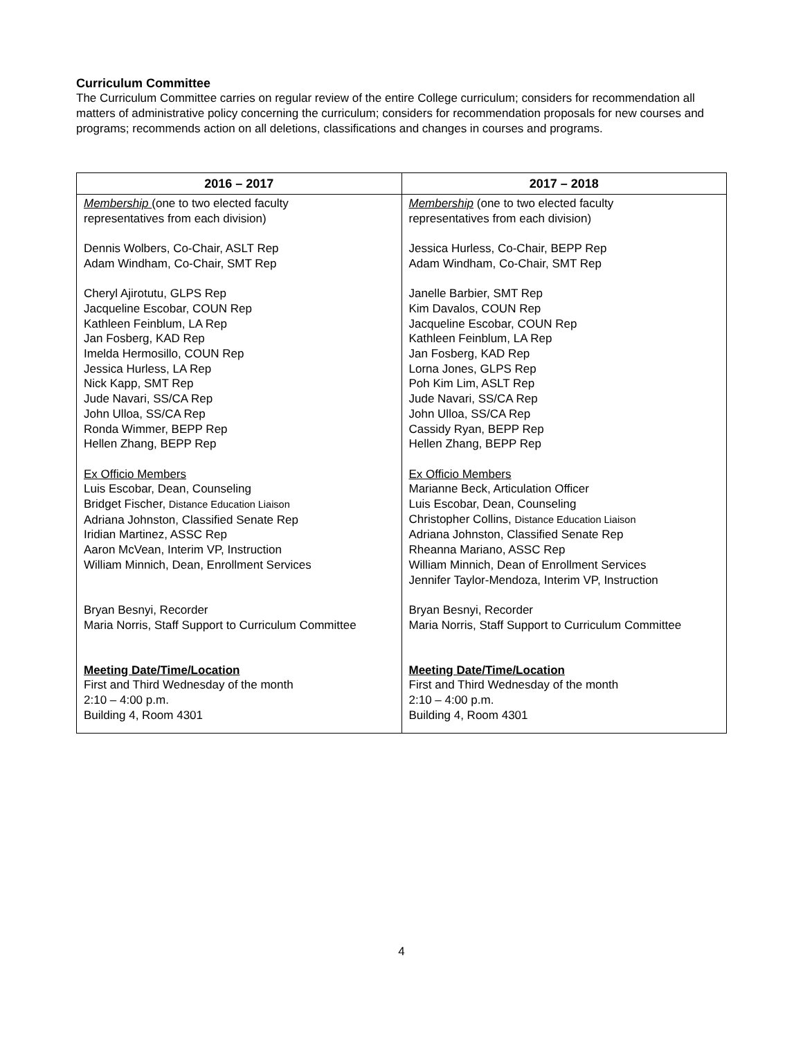Curriculum Committee
The Curriculum Committee carries on regular review of the entire College curriculum; considers for recommendation all matters of administrative policy concerning the curriculum; considers for recommendation proposals for new courses and programs; recommends action on all deletions, classifications and changes in courses and programs.
| 2016 – 2017 | 2017 – 2018 |
| --- | --- |
| Membership (one to two elected faculty representatives from each division) Dennis Wolbers, Co-Chair, ASLT Rep Adam Windham, Co-Chair, SMT Rep Cheryl Ajirotutu, GLPS Rep Jacqueline Escobar, COUN Rep Kathleen Feinblum, LA Rep Jan Fosberg, KAD Rep Imelda Hermosillo, COUN Rep Jessica Hurless, LA Rep Nick Kapp, SMT Rep Jude Navari, SS/CA Rep John Ulloa, SS/CA Rep Ronda Wimmer, BEPP Rep Hellen Zhang, BEPP Rep Ex Officio Members Luis Escobar, Dean, Counseling Bridget Fischer, Distance Education Liaison Adriana Johnston, Classified Senate Rep Iridian Martinez, ASSC Rep Aaron McVean, Interim VP, Instruction William Minnich, Dean, Enrollment Services Bryan Besnyi, Recorder Maria Norris, Staff Support to Curriculum Committee Meeting Date/Time/Location First and Third Wednesday of the month 2:10 – 4:00 p.m. Building 4, Room 4301 | Membership (one to two elected faculty representatives from each division) Jessica Hurless, Co-Chair, BEPP Rep Adam Windham, Co-Chair, SMT Rep Janelle Barbier, SMT Rep Kim Davalos, COUN Rep Jacqueline Escobar, COUN Rep Kathleen Feinblum, LA Rep Jan Fosberg, KAD Rep Lorna Jones, GLPS Rep Poh Kim Lim, ASLT Rep Jude Navari, SS/CA Rep John Ulloa, SS/CA Rep Cassidy Ryan, BEPP Rep Hellen Zhang, BEPP Rep Ex Officio Members Marianne Beck, Articulation Officer Luis Escobar, Dean, Counseling Christopher Collins, Distance Education Liaison Adriana Johnston, Classified Senate Rep Rheanna Mariano, ASSC Rep William Minnich, Dean of Enrollment Services Jennifer Taylor-Mendoza, Interim VP, Instruction Bryan Besnyi, Recorder Maria Norris, Staff Support to Curriculum Committee Meeting Date/Time/Location First and Third Wednesday of the month 2:10 – 4:00 p.m. Building 4, Room 4301 |
4